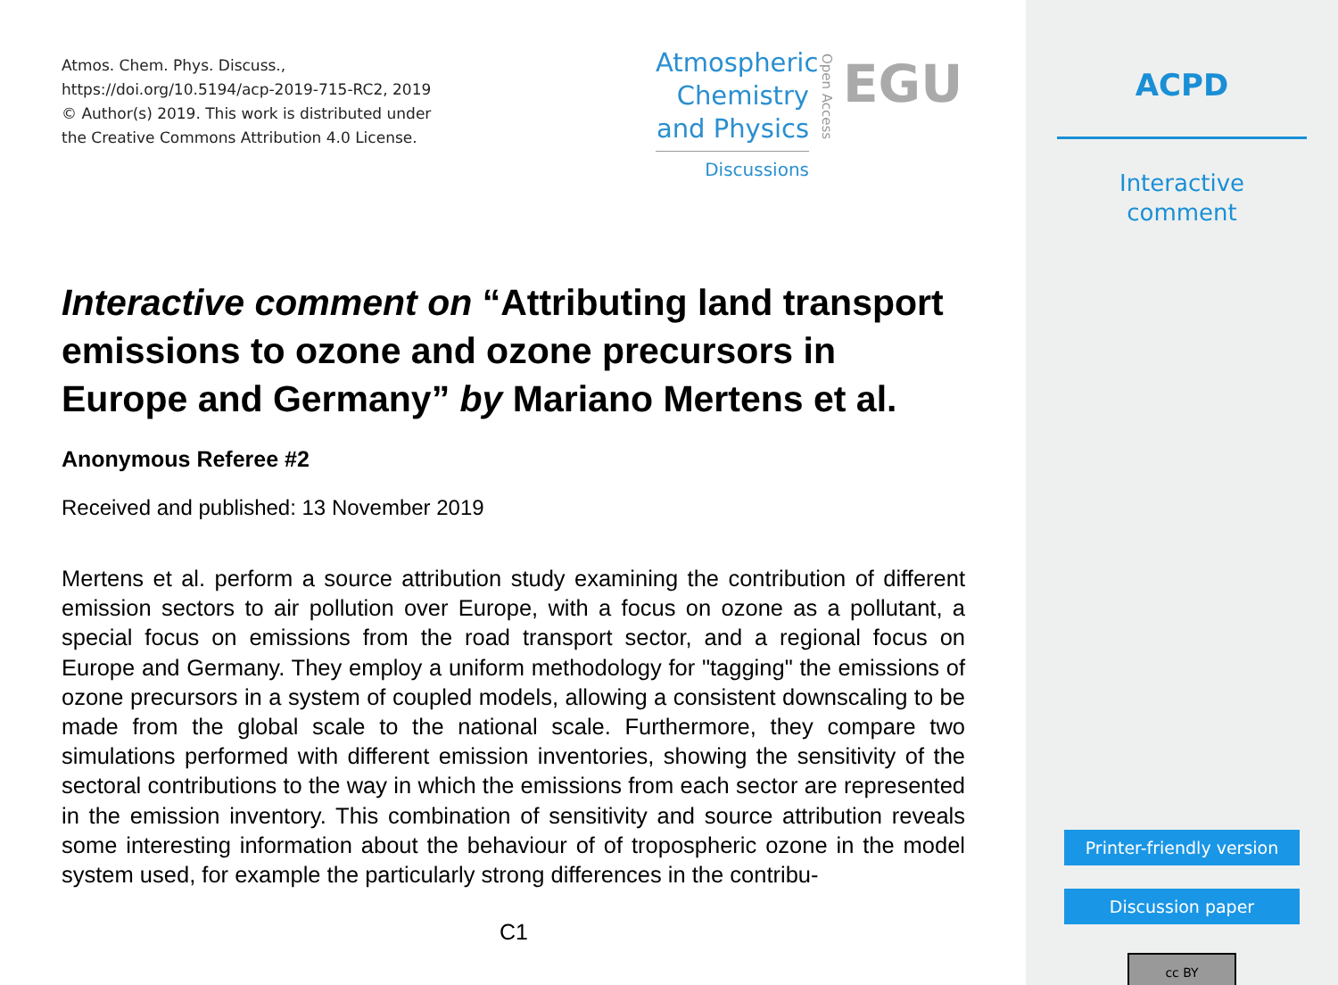Atmos. Chem. Phys. Discuss.,
https://doi.org/10.5194/acp-2019-715-RC2, 2019
© Author(s) 2019. This work is distributed under
the Creative Commons Attribution 4.0 License.
Atmospheric
Chemistry
and Physics
Discussions
Open Access
EGU
Interactive comment on “Attributing land transport emissions to ozone and ozone precursors in Europe and Germany” by Mariano Mertens et al.
Anonymous Referee #2
Received and published: 13 November 2019
Mertens et al. perform a source attribution study examining the contribution of different emission sectors to air pollution over Europe, with a focus on ozone as a pollutant, a special focus on emissions from the road transport sector, and a regional focus on Europe and Germany. They employ a uniform methodology for "tagging" the emissions of ozone precursors in a system of coupled models, allowing a consistent downscaling to be made from the global scale to the national scale. Furthermore, they compare two simulations performed with different emission inventories, showing the sensitivity of the sectoral contributions to the way in which the emissions from each sector are represented in the emission inventory. This combination of sensitivity and source attribution reveals some interesting information about the behaviour of of tropospheric ozone in the model system used, for example the particularly strong differences in the contribu-
C1
ACPD
Interactive
comment
Printer-friendly version
Discussion paper
cc BY